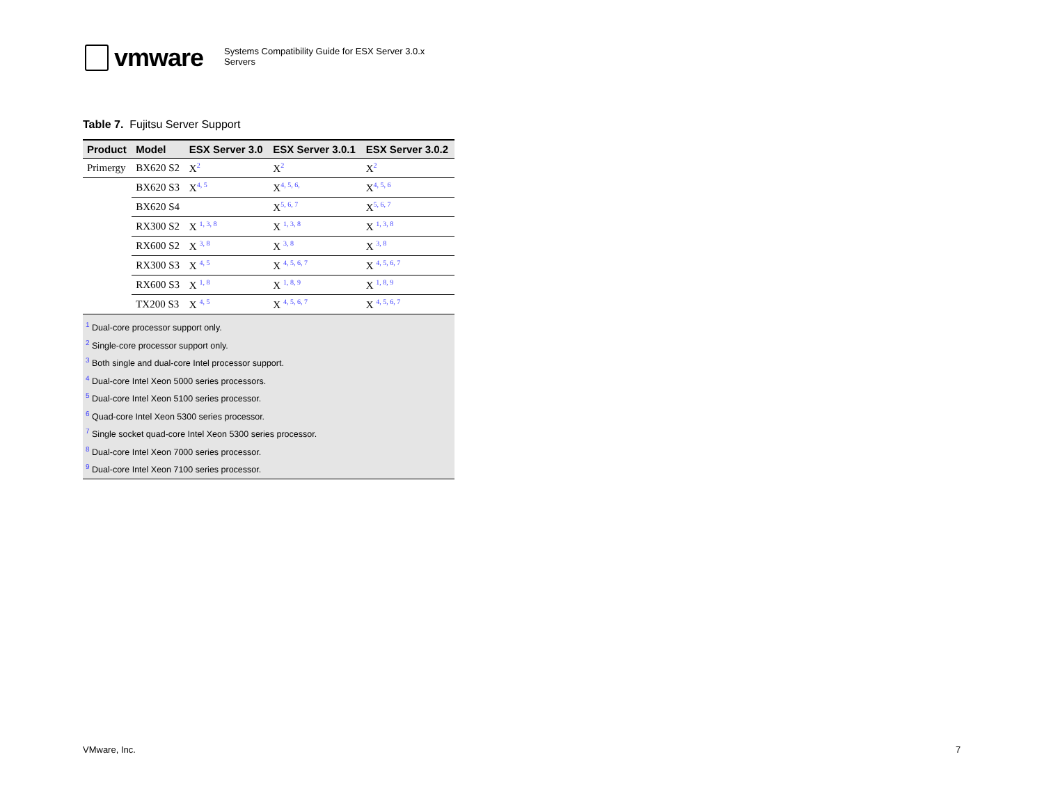vmware
Systems Compatibility Guide for ESX Server 3.0.x
Servers
Table 7. Fujitsu Server Support
| Product | Model | ESX Server 3.0 | ESX Server 3.0.1 | ESX Server 3.0.2 |
| --- | --- | --- | --- | --- |
| Primergy | BX620 S2 | X<sup>2</sup> | X<sup>2</sup> | X<sup>2</sup> |
| | BX620 S3 | X<sup>4, 5</sup> | X<sup>4, 5, 6,</sup> | X<sup>4, 5, 6</sup> |
| | BX620 S4 | | X<sup>5, 6, 7</sup> | X<sup>5, 6, 7</sup> |
| | RX300 S2 | X <sup>1, 3, 8</sup> | X <sup>1, 3, 8</sup> | X <sup>1, 3, 8</sup> |
| | RX600 S2 | X <sup>3, 8</sup> | X <sup>3, 8</sup> | X <sup>3, 8</sup> |
| | RX300 S3 | X <sup>4, 5</sup> | X <sup>4, 5, 6, 7</sup> | X <sup>4, 5, 6, 7</sup> |
| | RX600 S3 | X <sup>1, 8</sup> | X <sup>1, 8, 9</sup> | X <sup>1, 8, 9</sup> |
| | TX200 S3 | X <sup>4, 5</sup> | X <sup>4, 5, 6, 7</sup> | X <sup>4, 5, 6, 7</sup> |
<sup>1</sup> Dual-core processor support only.
<sup>2</sup> Single-core processor support only.
<sup>3</sup> Both single and dual-core Intel processor support.
<sup>4</sup> Dual-core Intel Xeon 5000 series processors.
<sup>5</sup> Dual-core Intel Xeon 5100 series processor.
<sup>6</sup> Quad-core Intel Xeon 5300 series processor.
<sup>7</sup> Single socket quad-core Intel Xeon 5300 series processor.
<sup>8</sup> Dual-core Intel Xeon 7000 series processor.
<sup>9</sup> Dual-core Intel Xeon 7100 series processor.
VMware, Inc. 7